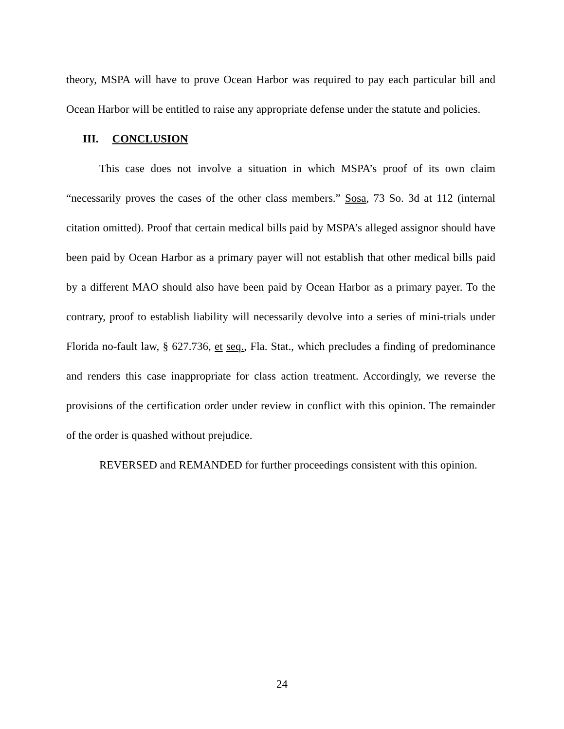theory, MSPA will have to prove Ocean Harbor was required to pay each particular bill and Ocean Harbor will be entitled to raise any appropriate defense under the statute and policies.
III. CONCLUSION
This case does not involve a situation in which MSPA’s proof of its own claim “necessarily proves the cases of the other class members.” Sosa, 73 So. 3d at 112 (internal citation omitted). Proof that certain medical bills paid by MSPA’s alleged assignor should have been paid by Ocean Harbor as a primary payer will not establish that other medical bills paid by a different MAO should also have been paid by Ocean Harbor as a primary payer. To the contrary, proof to establish liability will necessarily devolve into a series of mini-trials under Florida no-fault law, § 627.736, et seq., Fla. Stat., which precludes a finding of predominance and renders this case inappropriate for class action treatment. Accordingly, we reverse the provisions of the certification order under review in conflict with this opinion. The remainder of the order is quashed without prejudice.
REVERSED and REMANDED for further proceedings consistent with this opinion.
24